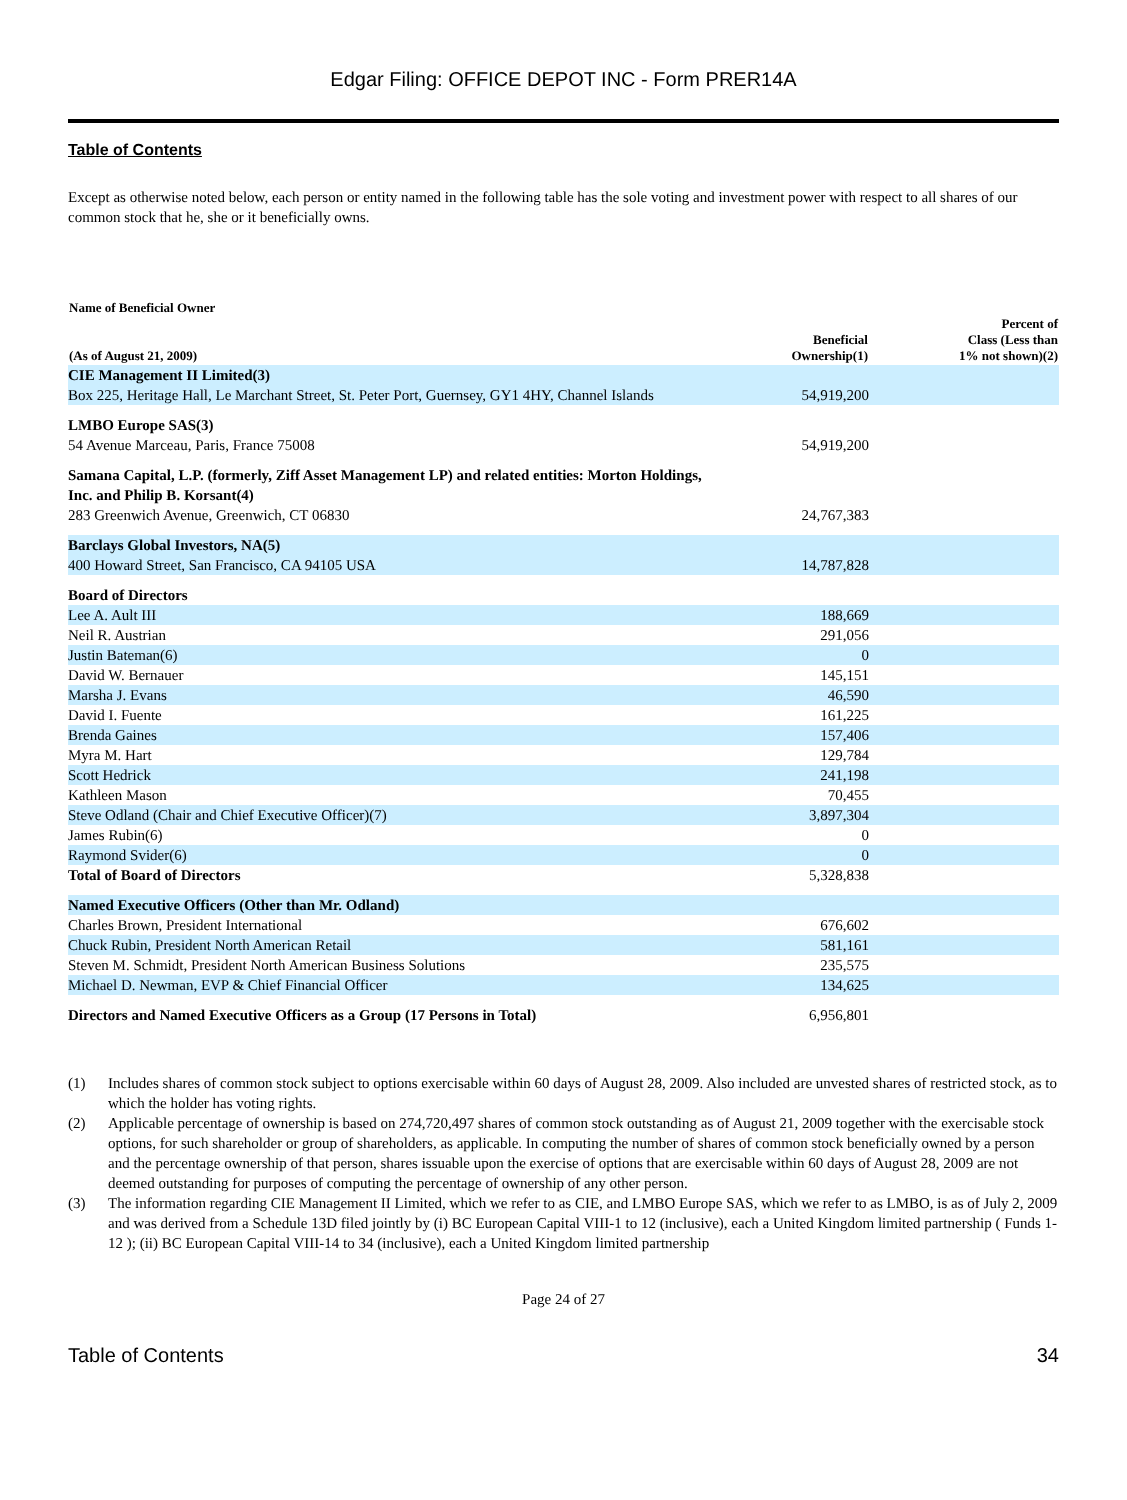Edgar Filing: OFFICE DEPOT INC - Form PRER14A
Table of Contents
Except as otherwise noted below, each person or entity named in the following table has the sole voting and investment power with respect to all shares of our common stock that he, she or it beneficially owns.
| Name of Beneficial Owner (As of August 21, 2009) | Beneficial Ownership(1) | Percent of Class (Less than 1% not shown)(2) |
| --- | --- | --- |
| CIE Management II Limited(3) Box 225, Heritage Hall, Le Marchant Street, St. Peter Port, Guernsey, GY1 4HY, Channel Islands | 54,919,200 | |
| LMBO Europe SAS(3) 54 Avenue Marceau, Paris, France 75008 | 54,919,200 | |
| Samana Capital, L.P. (formerly, Ziff Asset Management LP) and related entities: Morton Holdings, Inc. and Philip B. Korsant(4) 283 Greenwich Avenue, Greenwich, CT 06830 | 24,767,383 | |
| Barclays Global Investors, NA(5) 400 Howard Street, San Francisco, CA 94105 USA | 14,787,828 | |
| Board of Directors | | |
| Lee A. Ault III | 188,669 | |
| Neil R. Austrian | 291,056 | |
| Justin Bateman(6) | 0 | |
| David W. Bernauer | 145,151 | |
| Marsha J. Evans | 46,590 | |
| David I. Fuente | 161,225 | |
| Brenda Gaines | 157,406 | |
| Myra M. Hart | 129,784 | |
| Scott Hedrick | 241,198 | |
| Kathleen Mason | 70,455 | |
| Steve Odland (Chair and Chief Executive Officer)(7) | 3,897,304 | |
| James Rubin(6) | 0 | |
| Raymond Svider(6) | 0 | |
| Total of Board of Directors | 5,328,838 | |
| Named Executive Officers (Other than Mr. Odland) | | |
| Charles Brown, President International | 676,602 | |
| Chuck Rubin, President North American Retail | 581,161 | |
| Steven M. Schmidt, President North American Business Solutions | 235,575 | |
| Michael D. Newman, EVP & Chief Financial Officer | 134,625 | |
| Directors and Named Executive Officers as a Group (17 Persons in Total) | 6,956,801 | |
(1) Includes shares of common stock subject to options exercisable within 60 days of August 28, 2009. Also included are unvested shares of restricted stock, as to which the holder has voting rights.
(2) Applicable percentage of ownership is based on 274,720,497 shares of common stock outstanding as of August 21, 2009 together with the exercisable stock options, for such shareholder or group of shareholders, as applicable. In computing the number of shares of common stock beneficially owned by a person and the percentage ownership of that person, shares issuable upon the exercise of options that are exercisable within 60 days of August 28, 2009 are not deemed outstanding for purposes of computing the percentage of ownership of any other person.
(3) The information regarding CIE Management II Limited, which we refer to as CIE, and LMBO Europe SAS, which we refer to as LMBO, is as of July 2, 2009 and was derived from a Schedule 13D filed jointly by (i) BC European Capital VIII-1 to 12 (inclusive), each a United Kingdom limited partnership ( Funds 1-12 ); (ii) BC European Capital VIII-14 to 34 (inclusive), each a United Kingdom limited partnership
Page 24 of 27
Table of Contents 34